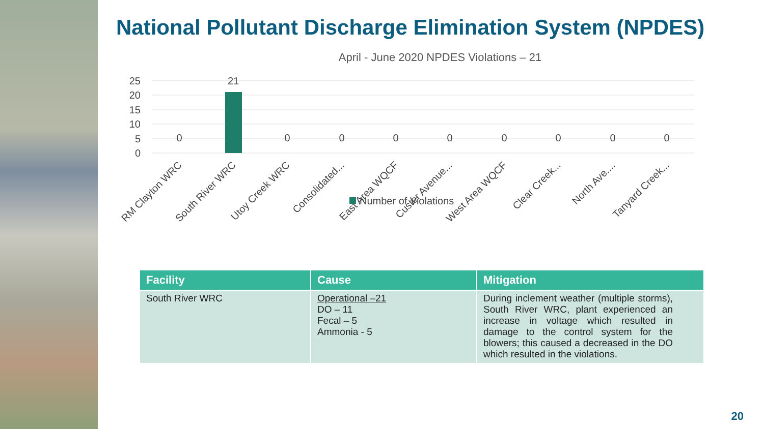National Pollutant Discharge Elimination System (NPDES)
April - June 2020 NPDES Violations – 21
25
20
15
10
5
0
21
0
0
0
0
0
0
0
0
0
RM Clayton WRC
South River WRC
Utoy Creek WRC
Consolidated...
East Area WQCF
Custer Avenue...
West Area WQCF
Clear Creek...
North Ave....
Tanyard Creek...
Number of Violations
| Facility | Cause | Mitigation |
| --- | --- | --- |
| South River WRC | Operational –21 DO – 11 Fecal – 5 Ammonia - 5 | During inclement weather (multiple storms), South River WRC, plant experienced an increase in voltage which resulted in damage to the control system for the blowers; this caused a decreased in the DO which resulted in the violations. |
20